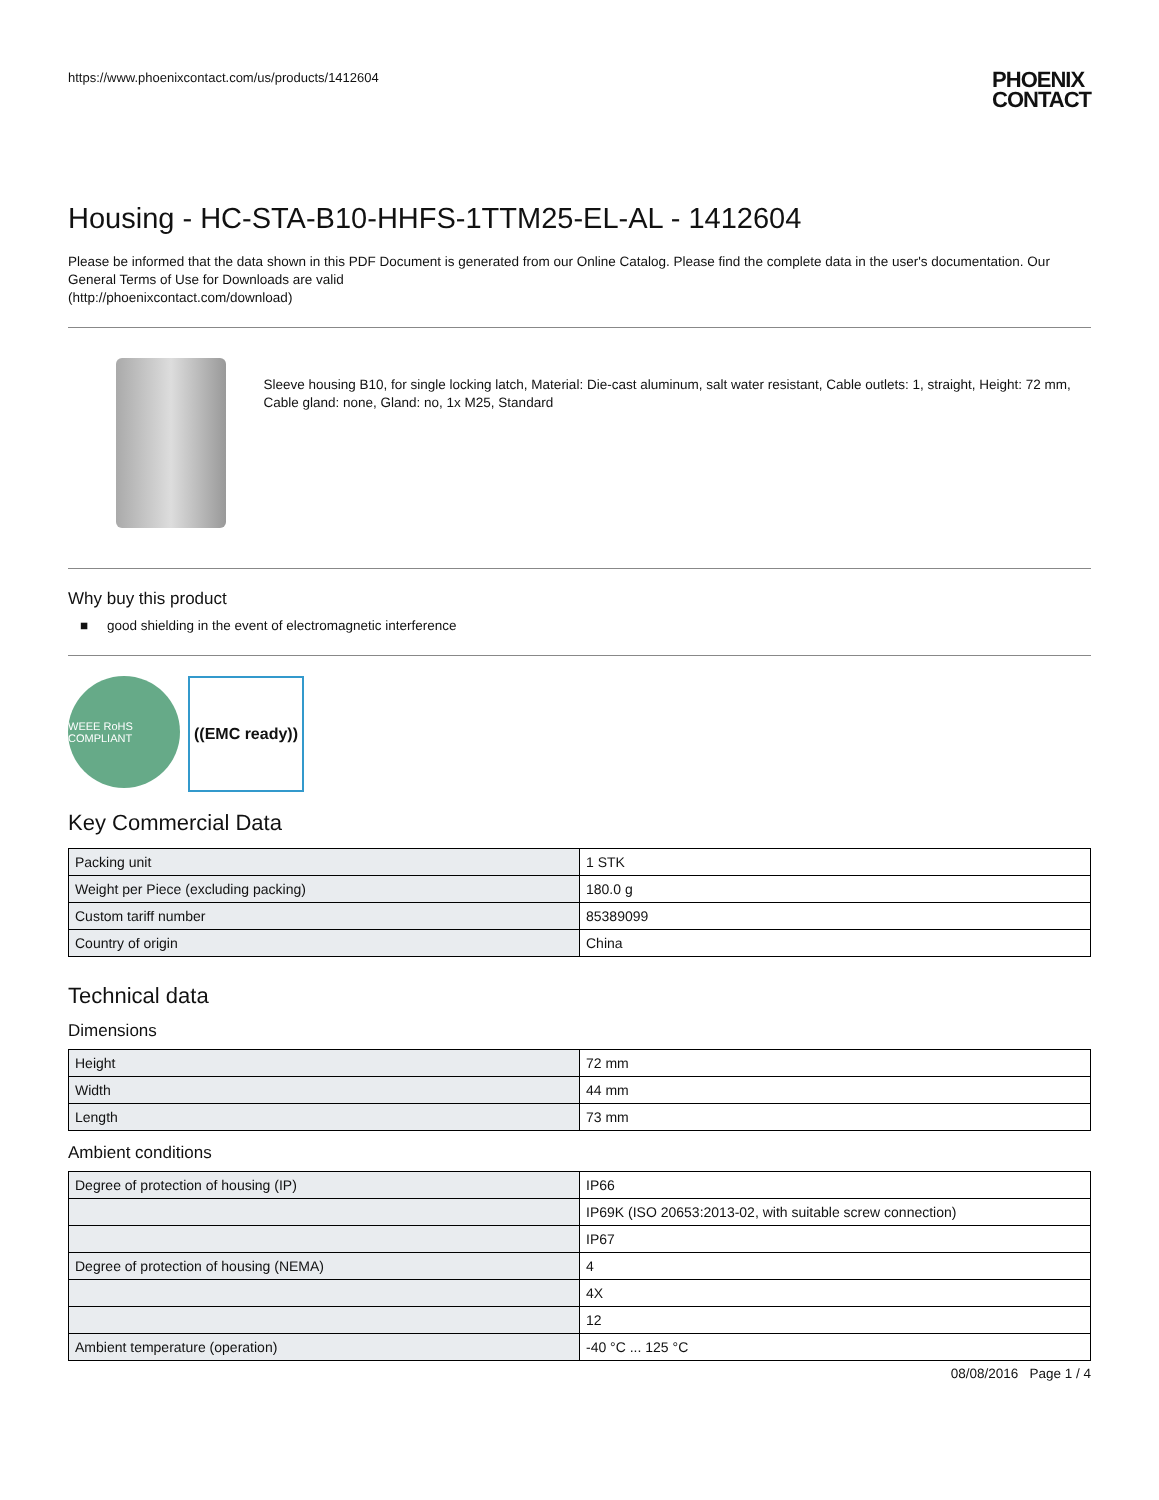https://www.phoenixcontact.com/us/products/1412604 PHOENIX
CONTACT
Housing - HC-STA-B10-HHFS-1TTM25-EL-AL - 1412604
Please be informed that the data shown in this PDF Document is generated from our Online Catalog. Please find the complete data in the user's documentation. Our General Terms of Use for Downloads are valid
(http://phoenixcontact.com/download)
Sleeve housing B10, for single locking latch, Material: Die-cast aluminum, salt water resistant, Cable outlets: 1, straight, Height: 72 mm, Cable gland: none, Gland: no, 1x M25, Standard
Why buy this product
■ good shielding in the event of electromagnetic interference
WEEE RoHS COMPLIANT
((EMC ready))
Key Commercial Data
| Packing unit | 1 STK |
| Weight per Piece (excluding packing) | 180.0 g |
| Custom tariff number | 85389099 |
| Country of origin | China |
Technical data
Dimensions
| Height | 72 mm |
| Width | 44 mm |
| Length | 73 mm |
Ambient conditions
| Degree of protection of housing (IP) | IP66 |
| | IP69K (ISO 20653:2013-02, with suitable screw connection) |
| | IP67 |
| Degree of protection of housing (NEMA) | 4 |
| | 4X |
| | 12 |
| Ambient temperature (operation) | -40 °C ... 125 °C |
08/08/2016 Page 1 / 4